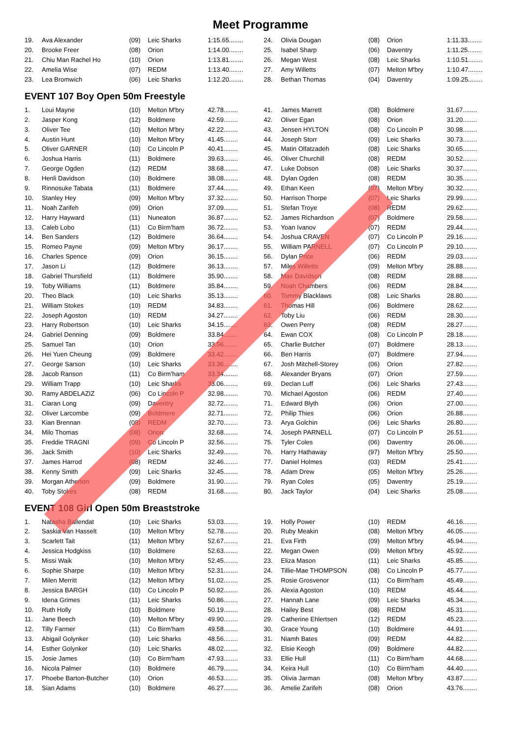Meet Programme
| 19. | Ava Alexander | (09) | Leic Sharks | 1:15.65........ |
| 20. | Brooke Freer | (08) | Orion | 1:14.00........ |
| 21. | Chiu Man Rachel Ho | (10) | Orion | 1:13.81........ |
| 22. | Amelia Wise | (07) | REDM | 1:13.40........ |
| 23. | Lea Bromwich | (06) | Leic Sharks | 1:12.20........ |
| 24. | Olivia Dougan | (08) | Orion | 1:11.33........ |
| 25. | Isabel Sharp | (06) | Daventry | 1:11.25........ |
| 26. | Megan West | (08) | Leic Sharks | 1:10.51........ |
| 27. | Amy Willetts | (07) | Melton M'bry | 1:10.47........ |
| 28. | Bethan Thomas | (04) | Daventry | 1:09.25........ |
EVENT 107 Boy Open 50m Freestyle
| 1. | Loui Mayne | (10) | Melton M'bry | 42.78........ |
| 2. | Jasper Kong | (12) | Boldmere | 42.59........ |
| 3. | Oliver Tee | (10) | Melton M'bry | 42.22........ |
| 4. | Austin Hunt | (10) | Melton M'bry | 41.45........ |
| 5. | Oliver GARNER | (10) | Co Lincoln P | 40.41........ |
| 6. | Joshua Harris | (11) | Boldmere | 39.63........ |
| 7. | George Ogden | (12) | REDM | 38.68........ |
| 8. | Henli Davidson | (10) | Boldmere | 38.08........ |
| 9. | Rinnosuke Tabata | (11) | Boldmere | 37.44........ |
| 10. | Stanley Hey | (09) | Melton M'bry | 37.32........ |
| 11. | Noah Zarifeh | (09) | Orion | 37.09........ |
| 12. | Harry Hayward | (11) | Nuneaton | 36.87........ |
| 13. | Caleb Lobo | (11) | Co Birm'ham | 36.72........ |
| 14. | Ben Sanders | (12) | Boldmere | 36.64........ |
| 15. | Romeo Payne | (09) | Melton M'bry | 36.17........ |
| 16. | Charles Spence | (09) | Orion | 36.15........ |
| 17. | Jason Li | (12) | Boldmere | 36.13........ |
| 18. | Gabriel Thursfield | (11) | Boldmere | 35.90........ |
| 19. | Toby Williams | (11) | Boldmere | 35.84........ |
| 20. | Theo Black | (10) | Leic Sharks | 35.13........ |
| 21. | William Stokes | (10) | REDM | 34.83........ |
| 22. | Joseph Agoston | (10) | REDM | 34.27........ |
| 23. | Harry Robertson | (10) | Leic Sharks | 34.15........ |
| 24. | Gabriel Denning | (09) | Boldmere | 33.84........ |
| 25. | Samuel Tan | (10) | Orion | 33.56........ |
| 26. | Hei Yuen Cheung | (09) | Boldmere | 33.42........ |
| 27. | George Sarson | (10) | Leic Sharks | 33.36........ |
| 28. | Jacob Ranson | (11) | Co Birm'ham | 33.34........ |
| 29. | William Trapp | (10) | Leic Sharks | 33.06........ |
| 30. | Ramy ABDELAZIZ | (06) | Co Lincoln P | 32.98........ |
| 31. | Ciaran Long | (09) | Daventry | 32.72........ |
| 32. | Oliver Larcombe | (09) | Boldmere | 32.71........ |
| 33. | Kian Brennan | (08) | REDM | 32.70........ |
| 34. | Milo Thomas | (08) | Orion | 32.68........ |
| 35. | Freddie TRAGNI | (09) | Co Lincoln P | 32.56........ |
| 36. | Jack Smith | (10) | Leic Sharks | 32.49........ |
| 37. | James Harrod | (08) | REDM | 32.46........ |
| 38. | Kenny Smith | (09) | Leic Sharks | 32.45........ |
| 39. | Morgan Atherton | (09) | Boldmere | 31.90........ |
| 40. | Toby Stokes | (08) | REDM | 31.68........ |
| 41. | James Marrett | (08) | Boldmere | 31.67........ |
| 42. | Oliver Egan | (08) | Orion | 31.20........ |
| 43. | Jensen HYLTON | (08) | Co Lincoln P | 30.98........ |
| 44. | Joseph Storr | (09) | Leic Sharks | 30.73........ |
| 45. | Matin Olfatzadeh | (08) | Leic Sharks | 30.65........ |
| 46. | Oliver Churchill | (08) | REDM | 30.52........ |
| 47. | Luke Dobson | (08) | Leic Sharks | 30.37........ |
| 48. | Dylan Ogden | (08) | REDM | 30.35........ |
| 49. | Ethan Keen | (07) | Melton M'bry | 30.32........ |
| 50. | Harrison Thorpe | (07) | Leic Sharks | 29.99........ |
| 51. | Stefan Troye | (08) | REDM | 29.62........ |
| 52. | James Richardson | (07) | Boldmere | 29.58........ |
| 53. | Yoan Ivanov | (07) | REDM | 29.44........ |
| 54. | Joshua CRAVEN | (07) | Co Lincoln P | 29.16........ |
| 55. | William PARNELL | (07) | Co Lincoln P | 29.10........ |
| 56. | Dylan Price | (06) | REDM | 29.03........ |
| 57. | Miles Willetts | (09) | Melton M'bry | 28.88........ |
| 58. | Max Davidson | (08) | REDM | 28.88........ |
| 59. | Noah Chambers | (06) | REDM | 28.84........ |
| 60. | Tommy Blacklaws | (08) | Leic Sharks | 28.80........ |
| 61. | Thomas Hill | (06) | Boldmere | 28.62........ |
| 62. | Toby Liu | (06) | REDM | 28.30........ |
| 63. | Owen Perry | (08) | REDM | 28.27........ |
| 64. | Ewan COX | (08) | Co Lincoln P | 28.18........ |
| 65. | Charlie Butcher | (07) | Boldmere | 28.13........ |
| 66. | Ben Harris | (07) | Boldmere | 27.94........ |
| 67. | Josh Mitchell-Storey | (06) | Orion | 27.82........ |
| 68. | Alexander Bryans | (07) | Orion | 27.59........ |
| 69. | Declan Luff | (06) | Leic Sharks | 27.43........ |
| 70. | Michael Agoston | (06) | REDM | 27.40........ |
| 71. | Edward Blyth | (06) | Orion | 27.00........ |
| 72. | Philip Thies | (06) | Orion | 26.88........ |
| 73. | Arya Golchin | (06) | Leic Sharks | 26.80........ |
| 74. | Joseph PARNELL | (07) | Co Lincoln P | 26.51........ |
| 75. | Tyler Coles | (06) | Daventry | 26.06........ |
| 76. | Harry Hathaway | (97) | Melton M'bry | 25.50........ |
| 77. | Daniel Holmes | (03) | REDM | 25.41........ |
| 78. | Adam Drew | (05) | Melton M'bry | 25.26........ |
| 79. | Ryan Coles | (05) | Daventry | 25.19........ |
| 80. | Jack Taylor | (04) | Leic Sharks | 25.08........ |
EVENT 108 Girl Open 50m Breaststroke
| 1. | Natasha Ballendat | (10) | Leic Sharks | 53.03........ |
| 2. | Saskia Van Hasselt | (10) | Melton M'bry | 52.78........ |
| 3. | Scarlett Tait | (11) | Melton M'bry | 52.67........ |
| 4. | Jessica Hodgkiss | (10) | Boldmere | 52.63........ |
| 5. | Missi Waik | (10) | Melton M'bry | 52.45........ |
| 6. | Sophie Sharpe | (10) | Melton M'bry | 52.31........ |
| 7. | Milen Merritt | (12) | Melton M'bry | 51.02........ |
| 8. | Jessica BARGH | (10) | Co Lincoln P | 50.92........ |
| 9. | Idena Grimes | (11) | Leic Sharks | 50.86........ |
| 10. | Ruth Holly | (10) | Boldmere | 50.19........ |
| 11. | Jane Beech | (10) | Melton M'bry | 49.90........ |
| 12. | Tilly Farmer | (11) | Co Birm'ham | 49.58........ |
| 13. | Abigail Golynker | (10) | Leic Sharks | 48.56........ |
| 14. | Esther Golynker | (10) | Leic Sharks | 48.02........ |
| 15. | Josie James | (10) | Co Birm'ham | 47.93........ |
| 16. | Nicola Palmer | (10) | Boldmere | 46.79........ |
| 17. | Phoebe Barton-Butcher | (10) | Orion | 46.53........ |
| 18. | Sian Adams | (10) | Boldmere | 46.27........ |
| 19. | Holly Power | (10) | REDM | 46.16........ |
| 20. | Ruby Meakin | (08) | Melton M'bry | 46.05........ |
| 21. | Eva Firth | (09) | Melton M'bry | 45.94........ |
| 22. | Megan Owen | (09) | Melton M'bry | 45.92........ |
| 23. | Eliza Mason | (11) | Leic Sharks | 45.85........ |
| 24. | Tillie-Mae THOMPSON | (08) | Co Lincoln P | 45.77........ |
| 25. | Rosie Grosvenor | (11) | Co Birm'ham | 45.49........ |
| 26. | Alexia Agoston | (10) | REDM | 45.44........ |
| 27. | Hannah Lane | (09) | Leic Sharks | 45.34........ |
| 28. | Hailey Best | (08) | REDM | 45.31........ |
| 29. | Catherine Ehlertsen | (12) | REDM | 45.23........ |
| 30. | Grace Young | (10) | Boldmere | 44.91........ |
| 31. | Niamh Bates | (09) | REDM | 44.82........ |
| 32. | Elsie Keogh | (09) | Boldmere | 44.82........ |
| 33. | Ellie Hull | (11) | Co Birm'ham | 44.68........ |
| 34. | Keira Hull | (10) | Co Birm'ham | 44.40........ |
| 35. | Olivia Jarman | (08) | Melton M'bry | 43.87........ |
| 36. | Amelie Zarifeh | (08) | Orion | 43.76........ |